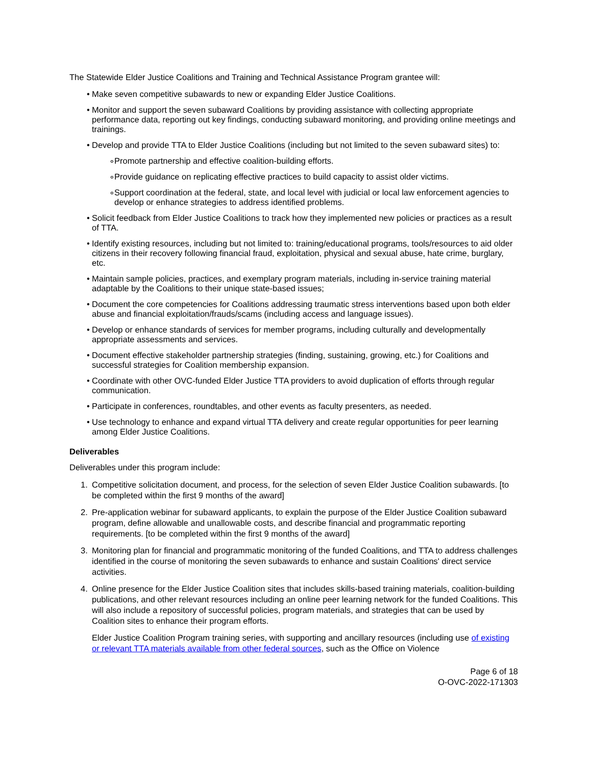The Statewide Elder Justice Coalitions and Training and Technical Assistance Program grantee will:
• Make seven competitive subawards to new or expanding Elder Justice Coalitions.
• Monitor and support the seven subaward Coalitions by providing assistance with collecting appropriate performance data, reporting out key findings, conducting subaward monitoring, and providing online meetings and trainings.
• Develop and provide TTA to Elder Justice Coalitions (including but not limited to the seven subaward sites) to:
∘ Promote partnership and effective coalition-building efforts.
∘ Provide guidance on replicating effective practices to build capacity to assist older victims.
∘ Support coordination at the federal, state, and local level with judicial or local law enforcement agencies to develop or enhance strategies to address identified problems.
• Solicit feedback from Elder Justice Coalitions to track how they implemented new policies or practices as a result of TTA.
• Identify existing resources, including but not limited to: training/educational programs, tools/resources to aid older citizens in their recovery following financial fraud, exploitation, physical and sexual abuse, hate crime, burglary, etc.
• Maintain sample policies, practices, and exemplary program materials, including in-service training material adaptable by the Coalitions to their unique state-based issues;
• Document the core competencies for Coalitions addressing traumatic stress interventions based upon both elder abuse and financial exploitation/frauds/scams (including access and language issues).
• Develop or enhance standards of services for member programs, including culturally and developmentally appropriate assessments and services.
• Document effective stakeholder partnership strategies (finding, sustaining, growing, etc.) for Coalitions and successful strategies for Coalition membership expansion.
• Coordinate with other OVC-funded Elder Justice TTA providers to avoid duplication of efforts through regular communication.
• Participate in conferences, roundtables, and other events as faculty presenters, as needed.
• Use technology to enhance and expand virtual TTA delivery and create regular opportunities for peer learning among Elder Justice Coalitions.
Deliverables
Deliverables under this program include:
1. Competitive solicitation document, and process, for the selection of seven Elder Justice Coalition subawards. [to be completed within the first 9 months of the award]
2. Pre-application webinar for subaward applicants, to explain the purpose of the Elder Justice Coalition subaward program, define allowable and unallowable costs, and describe financial and programmatic reporting requirements. [to be completed within the first 9 months of the award]
3. Monitoring plan for financial and programmatic monitoring of the funded Coalitions, and TTA to address challenges identified in the course of monitoring the seven subawards to enhance and sustain Coalitions' direct service activities.
4. Online presence for the Elder Justice Coalition sites that includes skills-based training materials, coalition-building publications, and other relevant resources including an online peer learning network for the funded Coalitions. This will also include a repository of successful policies, program materials, and strategies that can be used by Coalition sites to enhance their program efforts.
Elder Justice Coalition Program training series, with supporting and ancillary resources (including use of existing or relevant TTA materials available from other federal sources, such as the Office on Violence
Page 6 of 18
O-OVC-2022-171303